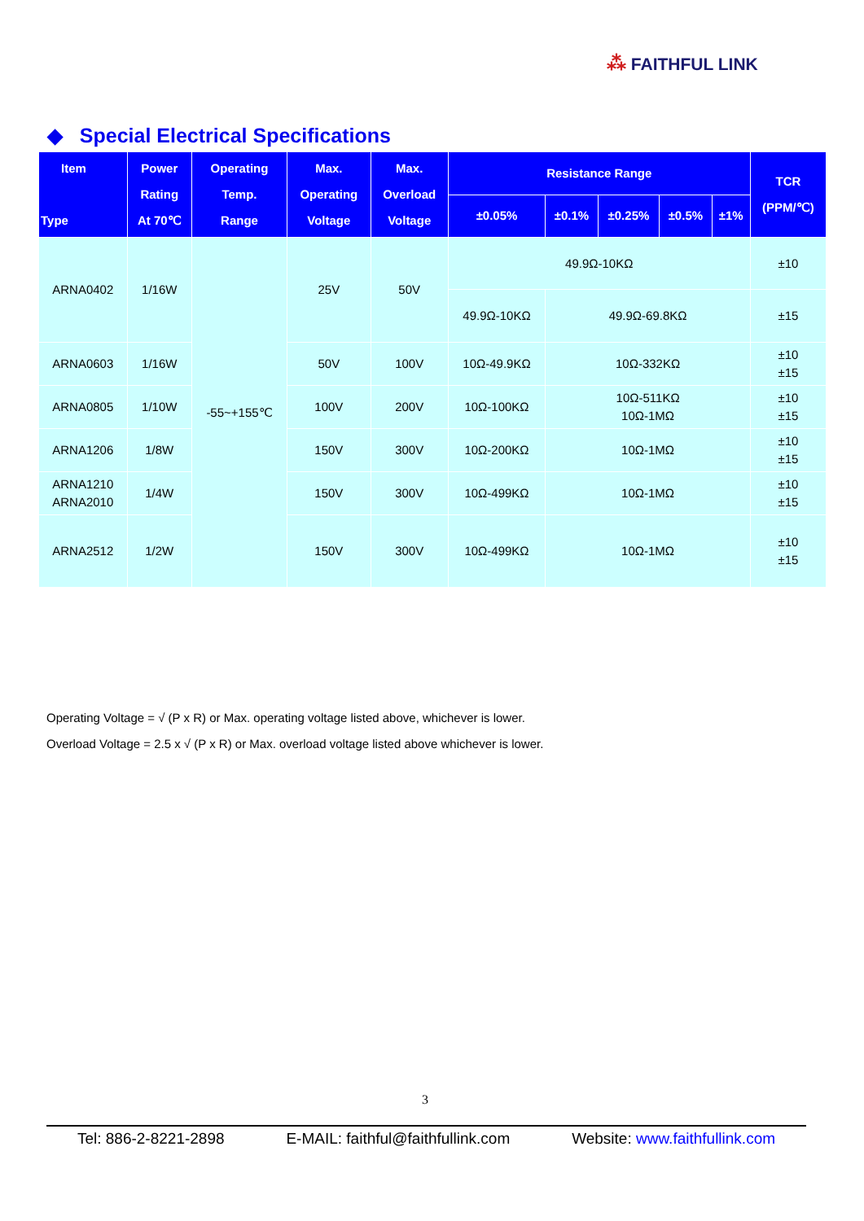⁂ FAITHFUL LINK
◆ Special Electrical Specifications
| Item Type | Power Rating At 70℃ | Operating Temp. Range | Max. Operating Voltage | Max. Overload Voltage | Resistance Range | | | | | TCR (PPM/℃) |
| --- | --- | --- | --- | --- | --- | --- | --- | --- | --- | --- |
| | | | | | ±0.05% | ±0.1% | ±0.25% | ±0.5% | ±1% | |
| ARNA0402 | 1/16W | -55~+155℃ | 25V | 50V | 49.9Ω-10KΩ | | | | | ±10 |
| | | | | | 49.9Ω-10KΩ | 49.9Ω-69.8KΩ | | | | ±15 |
| ARNA0603 | 1/16W | | 50V | 100V | 10Ω-49.9KΩ | 10Ω-332KΩ | | | | ±10 ±15 |
| ARNA0805 | 1/10W | | 100V | 200V | 10Ω-100KΩ | 10Ω-511KΩ 10Ω-1MΩ | | | | ±10 ±15 |
| ARNA1206 | 1/8W | | 150V | 300V | 10Ω-200KΩ | 10Ω-1MΩ | | | | ±10 ±15 |
| ARNA1210 ARNA2010 | 1/4W | | 150V | 300V | 10Ω-499KΩ | 10Ω-1MΩ | | | | ±10 ±15 |
| ARNA2512 | 1/2W | | 150V | 300V | 10Ω-499KΩ | 10Ω-1MΩ | | | | ±10 ±15 |
Operating Voltage = √ (P x R) or Max. operating voltage listed above, whichever is lower.
Overload Voltage = 2.5 x √ (P x R) or Max. overload voltage listed above whichever is lower.
3
Tel: 886-2-8221-2898 E-MAIL: faithful@faithfullink.com Website: www.faithfullink.com